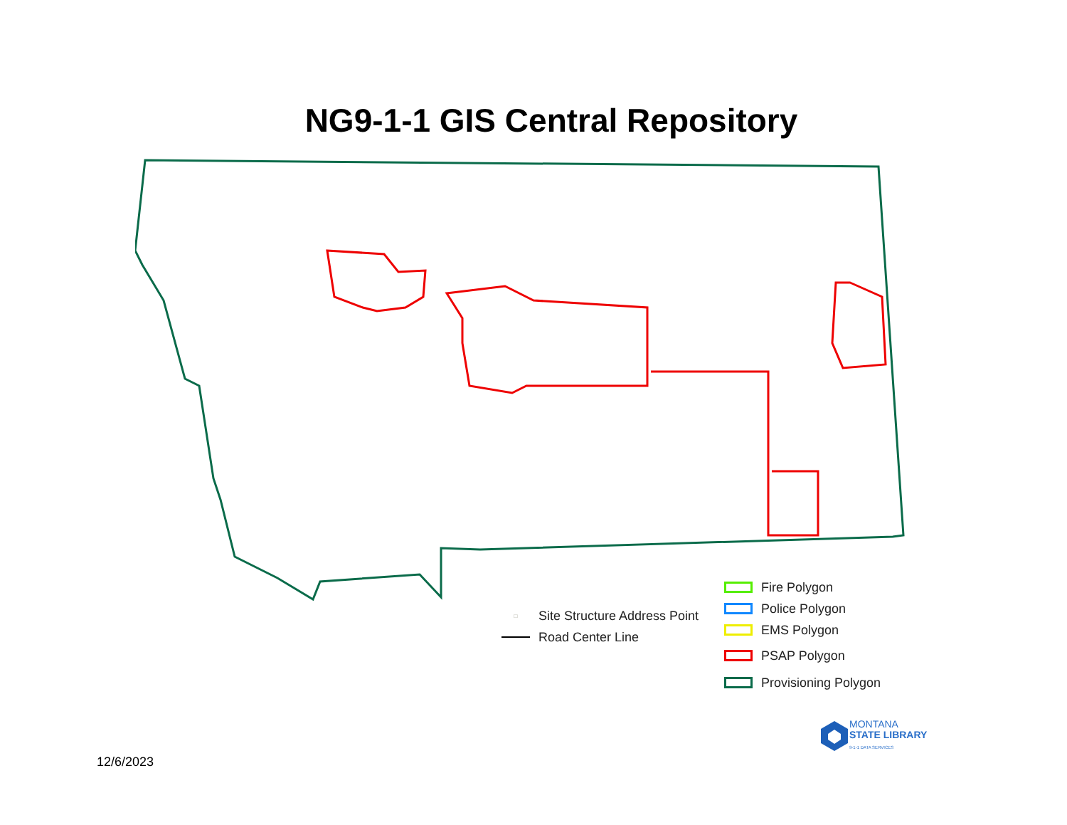NG9-1-1 GIS Central Repository
Fire Polygon
Police Polygon
EMS Polygon
PSAP Polygon
Provisioning Polygon
□ Site Structure Address Point
Road Center Line
MONTANA
STATE LIBRARY
9-1-1 DATA SERVICES
12/6/2023